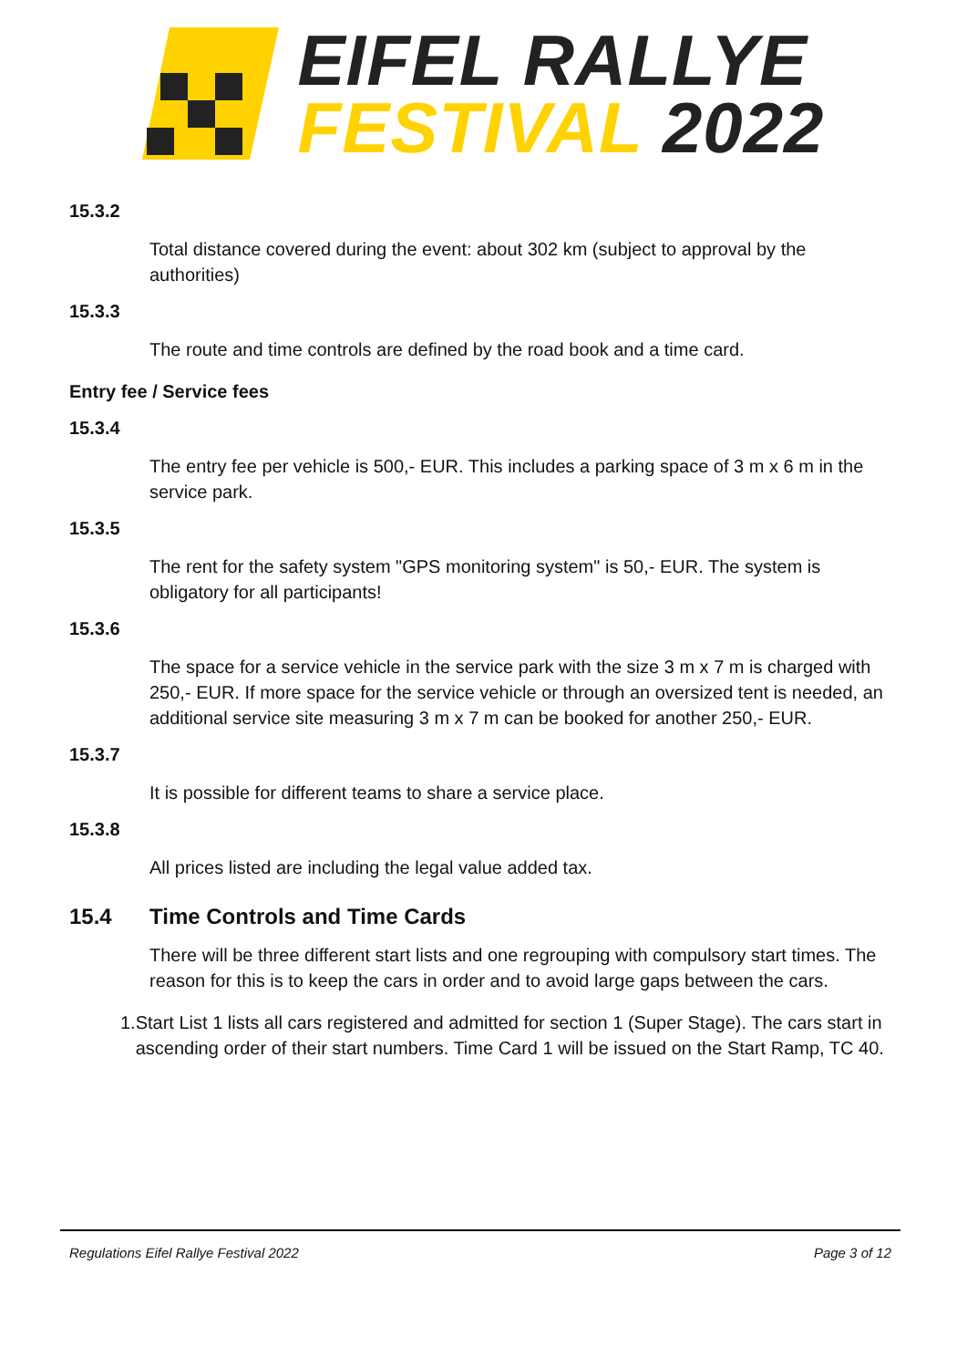EIFEL RALLYE
FESTIVAL 2022
15.3.2
Total distance covered during the event: about 302 km (subject to approval by the authorities)
15.3.3
The route and time controls are defined by the road book and a time card.
Entry fee / Service fees
15.3.4
The entry fee per vehicle is 500,- EUR. This includes a parking space of 3 m x 6 m in the service park.
15.3.5
The rent for the safety system "GPS monitoring system" is 50,- EUR. The system is obligatory for all participants!
15.3.6
The space for a service vehicle in the service park with the size 3 m x 7 m is charged with 250,- EUR. If more space for the service vehicle or through an oversized tent is needed, an additional service site measuring 3 m x 7 m can be booked for another 250,- EUR.
15.3.7
It is possible for different teams to share a service place.
15.3.8
All prices listed are including the legal value added tax.
15.4 Time Controls and Time Cards
There will be three different start lists and one regrouping with compulsory start times. The reason for this is to keep the cars in order and to avoid large gaps between the cars.
1. Start List 1 lists all cars registered and admitted for section 1 (Super Stage). The cars start in ascending order of their start numbers. Time Card 1 will be issued on the Start Ramp, TC 40.
Regulations Eifel Rallye Festival 2022
Page 3 of 12